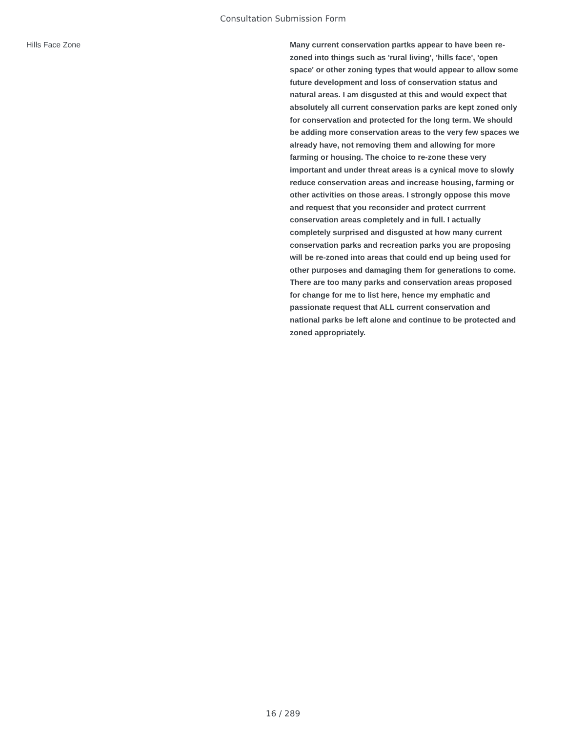Consultation Submission Form
Hills Face Zone
Many current conservation partks appear to have been re-zoned into things such as 'rural living', 'hills face', 'open space' or other zoning types that would appear to allow some future development and loss of conservation status and natural areas. I am disgusted at this and would expect that absolutely all current conservation parks are kept zoned only for conservation and protected for the long term. We should be adding more conservation areas to the very few spaces we already have, not removing them and allowing for more farming or housing. The choice to re-zone these very important and under threat areas is a cynical move to slowly reduce conservation areas and increase housing, farming or other activities on those areas. I strongly oppose this move and request that you reconsider and protect currrent conservation areas completely and in full. I actually completely surprised and disgusted at how many current conservation parks and recreation parks you are proposing will be re-zoned into areas that could end up being used for other purposes and damaging them for generations to come. There are too many parks and conservation areas proposed for change for me to list here, hence my emphatic and passionate request that ALL current conservation and national parks be left alone and continue to be protected and zoned appropriately.
16 / 289